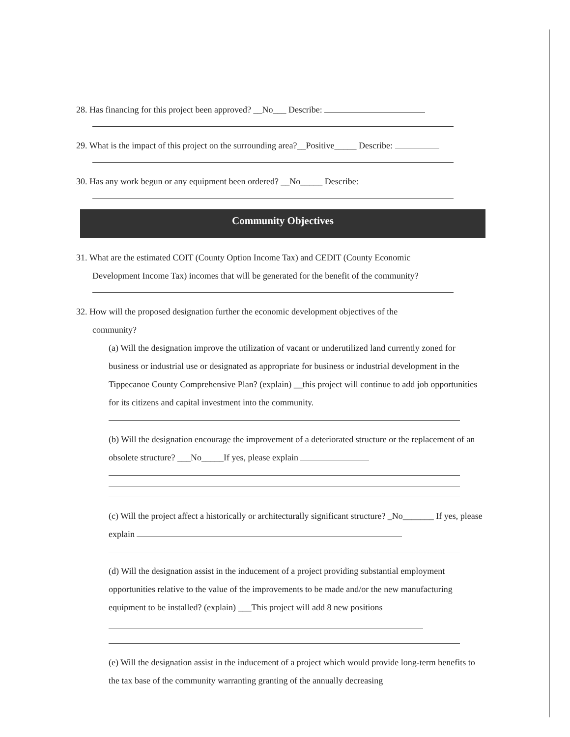28. Has financing for this project been approved? __No___ Describe:
29. What is the impact of this project on the surrounding area?__Positive_____ Describe:
30. Has any work begun or any equipment been ordered? __No_____ Describe:
Community Objectives
31. What are the estimated COIT (County Option Income Tax) and CEDIT (County Economic
Development Income Tax) incomes that will be generated for the benefit of the community?
32. How will the proposed designation further the economic development objectives of the
community?
(a) Will the designation improve the utilization of vacant or underutilized land currently zoned for business or industrial use or designated as appropriate for business or industrial development in the Tippecanoe County Comprehensive Plan? (explain) __this project will continue to add job opportunities for its citizens and capital investment into the community.
(b) Will the designation encourage the improvement of a deteriorated structure or the replacement of an obsolete structure? ___No_____If yes, please explain
(c) Will the project affect a historically or architecturally significant structure? _No_______ If yes, please explain
(d) Will the designation assist in the inducement of a project providing substantial employment opportunities relative to the value of the improvements to be made and/or the new manufacturing equipment to be installed? (explain) ___This project will add 8 new positions
(e) Will the designation assist in the inducement of a project which would provide long-term benefits to the tax base of the community warranting granting of the annually decreasing